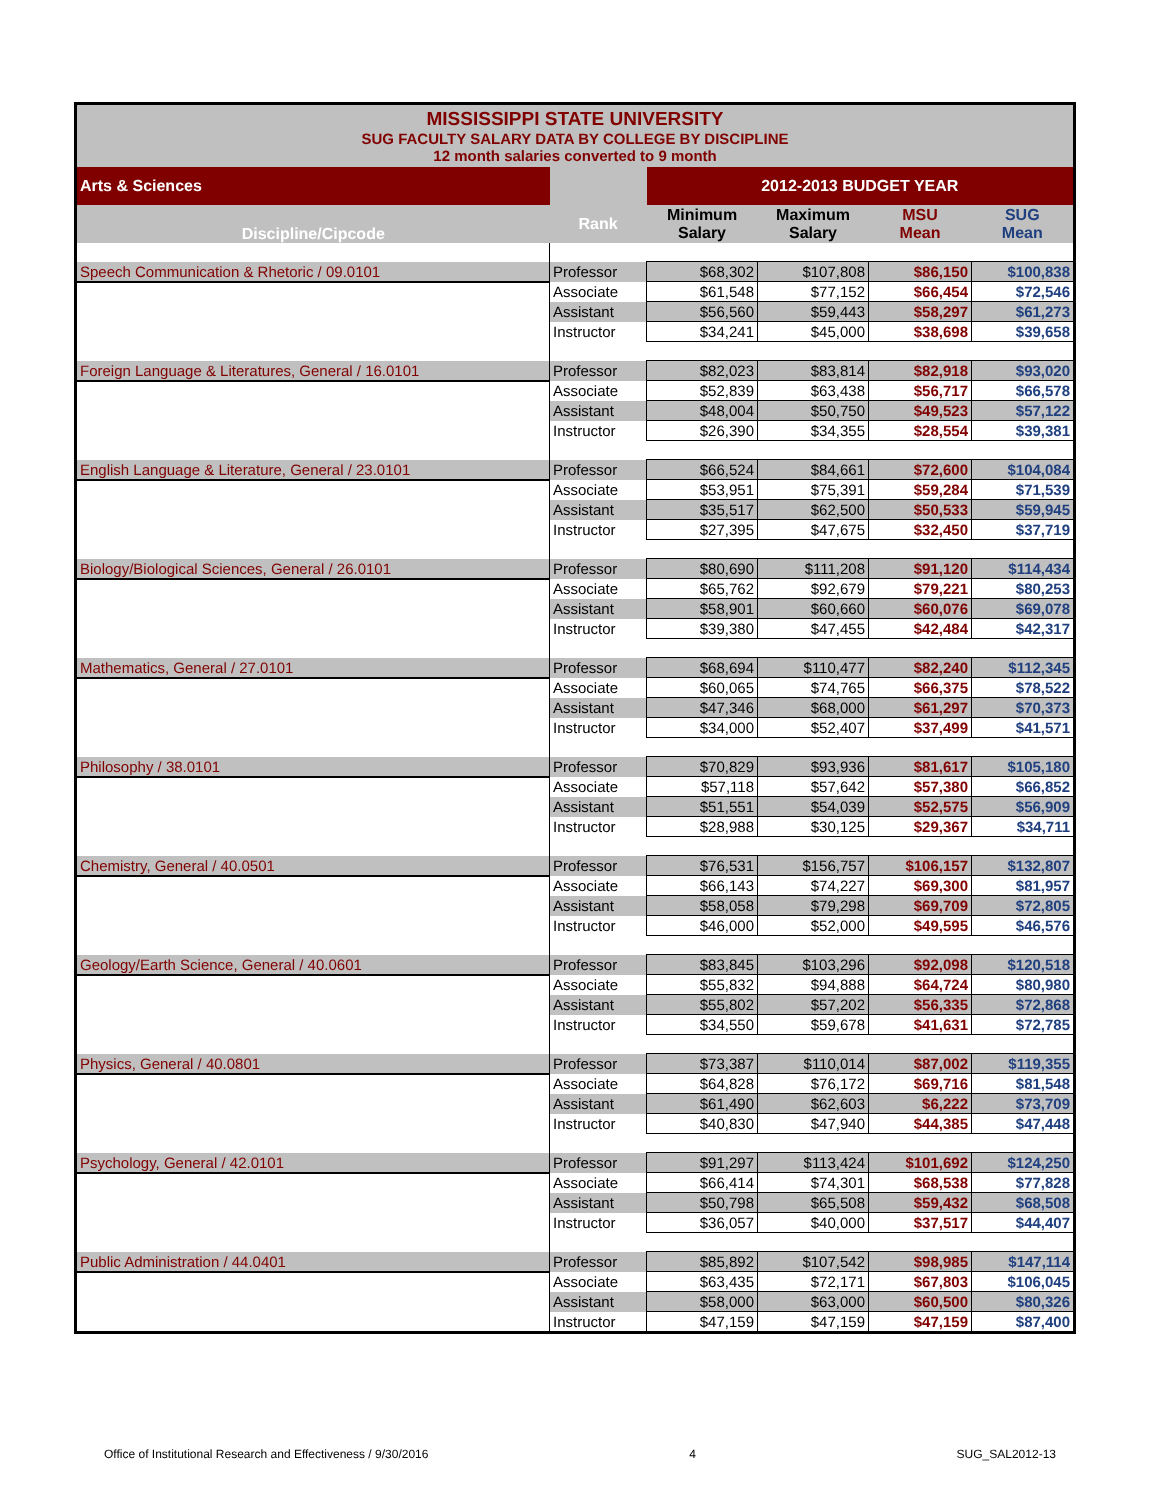| MISSISSIPPI STATE UNIVERSITY SUG FACULTY SALARY DATA BY COLLEGE BY DISCIPLINE 12 month salaries converted to 9 month | | | | | |
| Arts & Sciences | | 2012-2013 BUDGET YEAR | | | |
| Discipline/Cipcode | Rank | Minimum Salary | Maximum Salary | MSU Mean | SUG Mean |
| Speech Communication & Rhetoric / 09.0101 | Professor | $68,302 | $107,808 | $86,150 | $100,838 |
| | Associate | $61,548 | $77,152 | $66,454 | $72,546 |
| | Assistant | $56,560 | $59,443 | $58,297 | $61,273 |
| | Instructor | $34,241 | $45,000 | $38,698 | $39,658 |
| Foreign Language & Literatures, General / 16.0101 | Professor | $82,023 | $83,814 | $82,918 | $93,020 |
| | Associate | $52,839 | $63,438 | $56,717 | $66,578 |
| | Assistant | $48,004 | $50,750 | $49,523 | $57,122 |
| | Instructor | $26,390 | $34,355 | $28,554 | $39,381 |
| English Language & Literature, General / 23.0101 | Professor | $66,524 | $84,661 | $72,600 | $104,084 |
| | Associate | $53,951 | $75,391 | $59,284 | $71,539 |
| | Assistant | $35,517 | $62,500 | $50,533 | $59,945 |
| | Instructor | $27,395 | $47,675 | $32,450 | $37,719 |
| Biology/Biological Sciences, General / 26.0101 | Professor | $80,690 | $111,208 | $91,120 | $114,434 |
| | Associate | $65,762 | $92,679 | $79,221 | $80,253 |
| | Assistant | $58,901 | $60,660 | $60,076 | $69,078 |
| | Instructor | $39,380 | $47,455 | $42,484 | $42,317 |
| Mathematics, General / 27.0101 | Professor | $68,694 | $110,477 | $82,240 | $112,345 |
| | Associate | $60,065 | $74,765 | $66,375 | $78,522 |
| | Assistant | $47,346 | $68,000 | $61,297 | $70,373 |
| | Instructor | $34,000 | $52,407 | $37,499 | $41,571 |
| Philosophy / 38.0101 | Professor | $70,829 | $93,936 | $81,617 | $105,180 |
| | Associate | $57,118 | $57,642 | $57,380 | $66,852 |
| | Assistant | $51,551 | $54,039 | $52,575 | $56,909 |
| | Instructor | $28,988 | $30,125 | $29,367 | $34,711 |
| Chemistry, General / 40.0501 | Professor | $76,531 | $156,757 | $106,157 | $132,807 |
| | Associate | $66,143 | $74,227 | $69,300 | $81,957 |
| | Assistant | $58,058 | $79,298 | $69,709 | $72,805 |
| | Instructor | $46,000 | $52,000 | $49,595 | $46,576 |
| Geology/Earth Science, General / 40.0601 | Professor | $83,845 | $103,296 | $92,098 | $120,518 |
| | Associate | $55,832 | $94,888 | $64,724 | $80,980 |
| | Assistant | $55,802 | $57,202 | $56,335 | $72,868 |
| | Instructor | $34,550 | $59,678 | $41,631 | $72,785 |
| Physics, General / 40.0801 | Professor | $73,387 | $110,014 | $87,002 | $119,355 |
| | Associate | $64,828 | $76,172 | $69,716 | $81,548 |
| | Assistant | $61,490 | $62,603 | $6,222 | $73,709 |
| | Instructor | $40,830 | $47,940 | $44,385 | $47,448 |
| Psychology, General / 42.0101 | Professor | $91,297 | $113,424 | $101,692 | $124,250 |
| | Associate | $66,414 | $74,301 | $68,538 | $77,828 |
| | Assistant | $50,798 | $65,508 | $59,432 | $68,508 |
| | Instructor | $36,057 | $40,000 | $37,517 | $44,407 |
| Public Administration / 44.0401 | Professor | $85,892 | $107,542 | $98,985 | $147,114 |
| | Associate | $63,435 | $72,171 | $67,803 | $106,045 |
| | Assistant | $58,000 | $63,000 | $60,500 | $80,326 |
| | Instructor | $47,159 | $47,159 | $47,159 | $87,400 |
Office of Institutional Research and Effectiveness / 9/30/2016 4 SUG_SAL2012-13